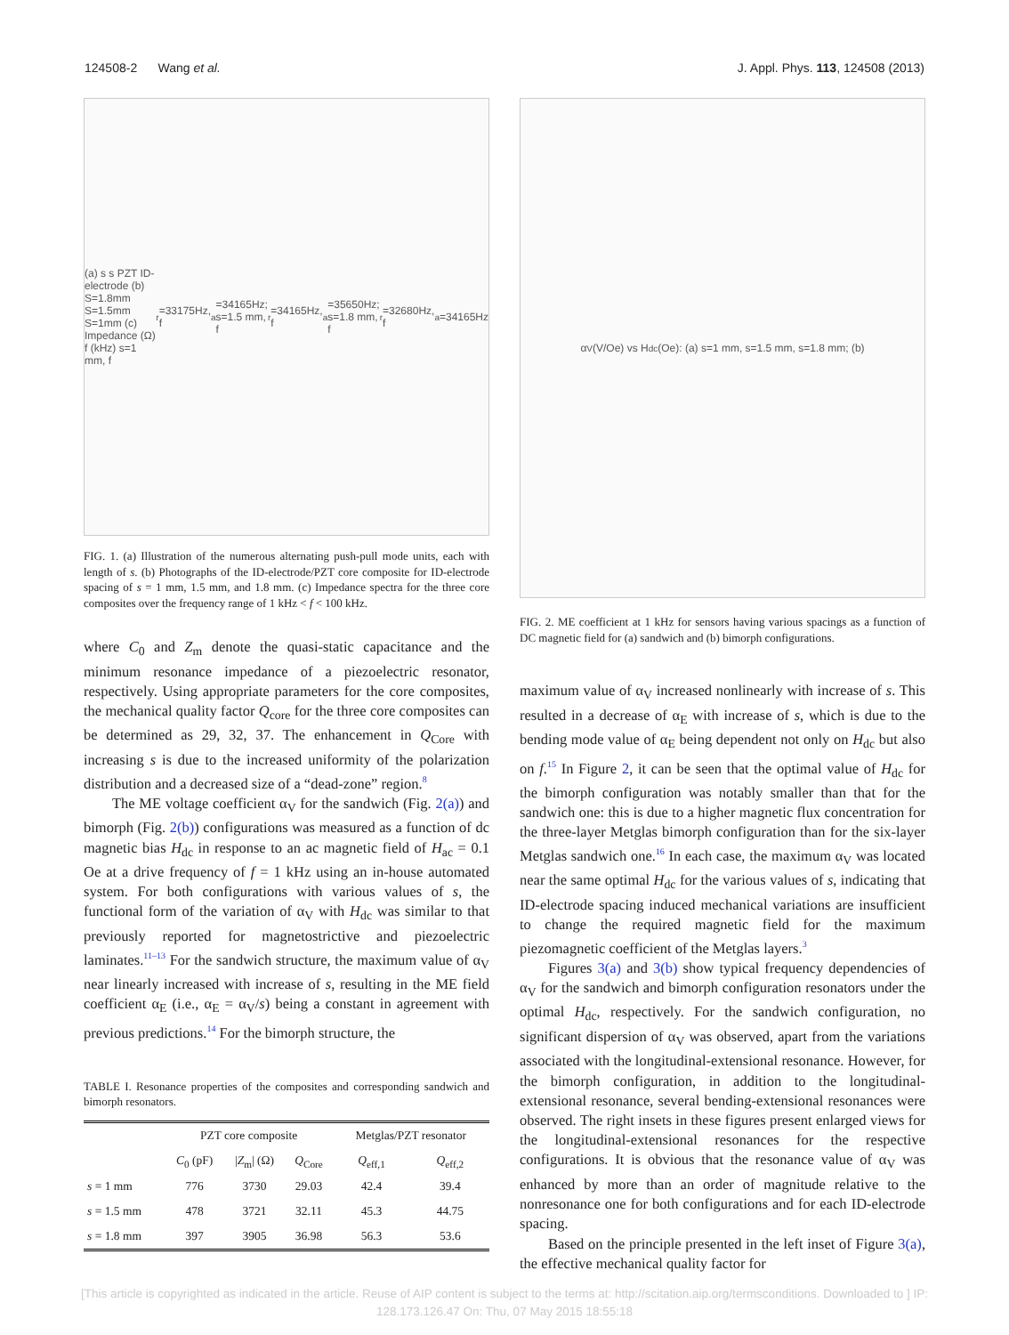124508-2 Wang et al. J. Appl. Phys. 113, 124508 (2013)
(a) s s PZT ID-electrode (b) S=1.8mm S=1.5mm S=1mm (c) Impedance (Ω) f (kHz) s=1 mm, f<sub>r</sub>=33175Hz, f<sub>a</sub>=34165Hz; s=1.5 mm, f<sub>r</sub>=34165Hz, f<sub>a</sub>=35650Hz; s=1.8 mm, f<sub>r</sub>=32680Hz, f<sub>a</sub>=34165Hz
FIG. 1. (a) Illustration of the numerous alternating push-pull mode units, each with length of s. (b) Photographs of the ID-electrode/PZT core composite for ID-electrode spacing of s = 1 mm, 1.5 mm, and 1.8 mm. (c) Impedance spectra for the three core composites over the frequency range of 1 kHz < f < 100 kHz.
where C<sub>0</sub> and Z<sub>m</sub> denote the quasi-static capacitance and the minimum resonance impedance of a piezoelectric resonator, respectively. Using appropriate parameters for the core composites, the mechanical quality factor Q<sub>core</sub> for the three core composites can be determined as 29, 32, 37. The enhancement in Q<sub>Core</sub> with increasing s is due to the increased uniformity of the polarization distribution and a decreased size of a “dead-zone” region.<sup>8</sup>
The ME voltage coefficient α<sub>V</sub> for the sandwich (Fig. 2(a)) and bimorph (Fig. 2(b)) configurations was measured as a function of dc magnetic bias H<sub>dc</sub> in response to an ac magnetic field of H<sub>ac</sub> = 0.1 Oe at a drive frequency of f = 1 kHz using an in-house automated system. For both configurations with various values of s, the functional form of the variation of α<sub>V</sub> with H<sub>dc</sub> was similar to that previously reported for magnetostrictive and piezoelectric laminates.<sup>11–13</sup> For the sandwich structure, the maximum value of α<sub>V</sub> near linearly increased with increase of s, resulting in the ME field coefficient α<sub>E</sub> (i.e., α<sub>E</sub> = α<sub>V</sub>/s) being a constant in agreement with previous predictions.<sup>14</sup> For the bimorph structure, the
TABLE I. Resonance properties of the composites and corresponding sandwich and bimorph resonators.
| | PZT core composite | | | Metglas/PZT resonator | |
| --- | --- | --- | --- | --- | --- |
| | C<sub>0</sub> (pF) | / Z<sub>m</sub>/ (Ω) | Q<sub>Core</sub> | Q<sub>eff,1</sub> | Q<sub>eff,2</sub> |
| s = 1 mm | 776 | 3730 | 29.03 | 42.4 | 39.4 |
| s = 1.5 mm | 478 | 3721 | 32.11 | 45.3 | 44.75 |
| s = 1.8 mm | 397 | 3905 | 36.98 | 56.3 | 53.6 |
α<sub>V</sub> (V/Oe) vs H<sub>dc</sub> (Oe): (a) s=1 mm, s=1.5 mm, s=1.8 mm; (b)
FIG. 2. ME coefficient at 1 kHz for sensors having various spacings as a function of DC magnetic field for (a) sandwich and (b) bimorph configurations.
maximum value of α<sub>V</sub> increased nonlinearly with increase of s. This resulted in a decrease of α<sub>E</sub> with increase of s, which is due to the bending mode value of α<sub>E</sub> being dependent not only on H<sub>dc</sub> but also on f.<sup>15</sup> In Figure 2, it can be seen that the optimal value of H<sub>dc</sub> for the bimorph configuration was notably smaller than that for the sandwich one: this is due to a higher magnetic flux concentration for the three-layer Metglas bimorph configuration than for the six-layer Metglas sandwich one.<sup>16</sup> In each case, the maximum α<sub>V</sub> was located near the same optimal H<sub>dc</sub> for the various values of s, indicating that ID-electrode spacing induced mechanical variations are insufficient to change the required magnetic field for the maximum piezomagnetic coefficient of the Metglas layers.<sup>3</sup>
Figures 3(a) and 3(b) show typical frequency dependencies of α<sub>V</sub> for the sandwich and bimorph configuration resonators under the optimal H<sub>dc</sub>, respectively. For the sandwich configuration, no significant dispersion of α<sub>V</sub> was observed, apart from the variations associated with the longitudinal-extensional resonance. However, for the bimorph configuration, in addition to the longitudinal-extensional resonance, several bending-extensional resonances were observed. The right insets in these figures present enlarged views for the longitudinal-extensional resonances for the respective configurations. It is obvious that the resonance value of α<sub>V</sub> was enhanced by more than an order of magnitude relative to the nonresonance one for both configurations and for each ID-electrode spacing.
Based on the principle presented in the left inset of Figure 3(a), the effective mechanical quality factor for
[This article is copyrighted as indicated in the article. Reuse of AIP content is subject to the terms at: http://scitation.aip.org/termsconditions. Downloaded to ] IP:
128.173.126.47 On: Thu, 07 May 2015 18:55:18